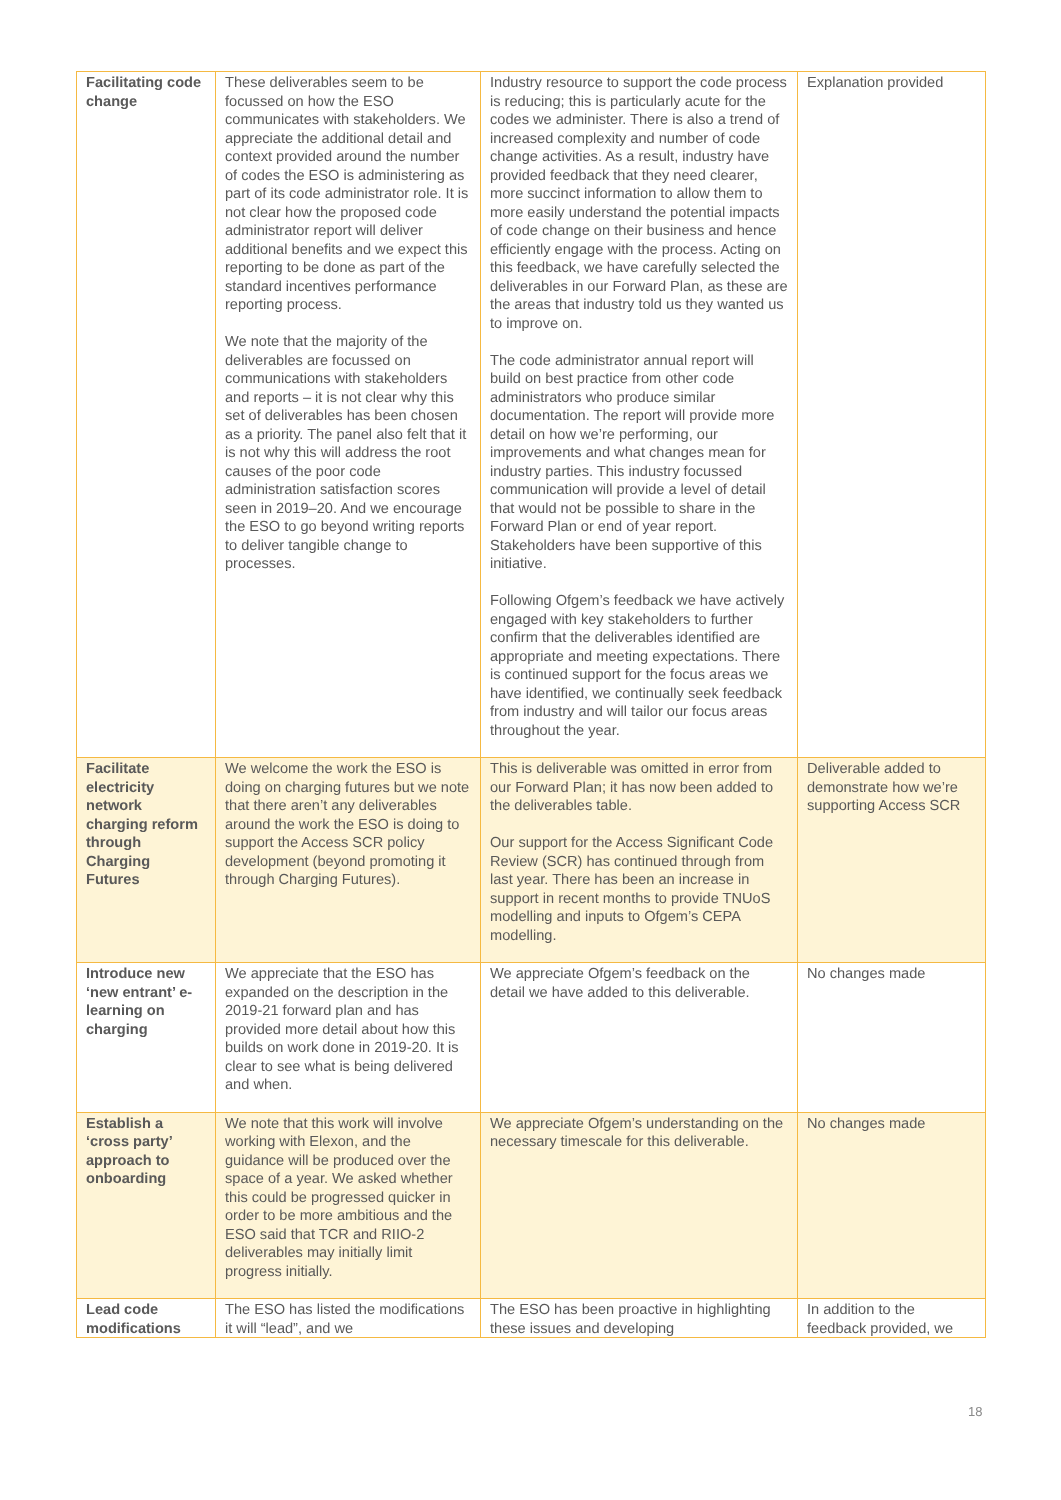| Facilitating code change | These deliverables seem to be focussed on how the ESO communicates with stakeholders. We appreciate the additional detail and context provided around the number of codes the ESO is administering as part of its code administrator role. It is not clear how the proposed code administrator report will deliver additional benefits and we expect this reporting to be done as part of the standard incentives performance reporting process. We note that the majority of the deliverables are focussed on communications with stakeholders and reports – it is not clear why this set of deliverables has been chosen as a priority. The panel also felt that it is not why this will address the root causes of the poor code administration satisfaction scores seen in 2019–20. And we encourage the ESO to go beyond writing reports to deliver tangible change to processes. | Industry resource to support the code process is reducing; this is particularly acute for the codes we administer. There is also a trend of increased complexity and number of code change activities. As a result, industry have provided feedback that they need clearer, more succinct information to allow them to more easily understand the potential impacts of code change on their business and hence efficiently engage with the process. Acting on this feedback, we have carefully selected the deliverables in our Forward Plan, as these are the areas that industry told us they wanted us to improve on. The code administrator annual report will build on best practice from other code administrators who produce similar documentation. The report will provide more detail on how we’re performing, our improvements and what changes mean for industry parties. This industry focussed communication will provide a level of detail that would not be possible to share in the Forward Plan or end of year report. Stakeholders have been supportive of this initiative. Following Ofgem’s feedback we have actively engaged with key stakeholders to further confirm that the deliverables identified are appropriate and meeting expectations. There is continued support for the focus areas we have identified, we continually seek feedback from industry and will tailor our focus areas throughout the year. | Explanation provided |
| Facilitate electricity network charging reform through Charging Futures | We welcome the work the ESO is doing on charging futures but we note that there aren’t any deliverables around the work the ESO is doing to support the Access SCR policy development (beyond promoting it through Charging Futures). | This is deliverable was omitted in error from our Forward Plan; it has now been added to the deliverables table. Our support for the Access Significant Code Review (SCR) has continued through from last year. There has been an increase in support in recent months to provide TNUoS modelling and inputs to Ofgem’s CEPA modelling. | Deliverable added to demonstrate how we’re supporting Access SCR |
| Introduce new ‘new entrant’ e-learning on charging | We appreciate that the ESO has expanded on the description in the 2019-21 forward plan and has provided more detail about how this builds on work done in 2019-20. It is clear to see what is being delivered and when. | We appreciate Ofgem’s feedback on the detail we have added to this deliverable. | No changes made |
| Establish a ‘cross party’ approach to onboarding | We note that this work will involve working with Elexon, and the guidance will be produced over the space of a year. We asked whether this could be progressed quicker in order to be more ambitious and the ESO said that TCR and RIIO-2 deliverables may initially limit progress initially. | We appreciate Ofgem’s understanding on the necessary timescale for this deliverable. | No changes made |
| Lead code modifications | The ESO has listed the modifications it will “lead”, and we | The ESO has been proactive in highlighting these issues and developing | In addition to the feedback provided, we |
18